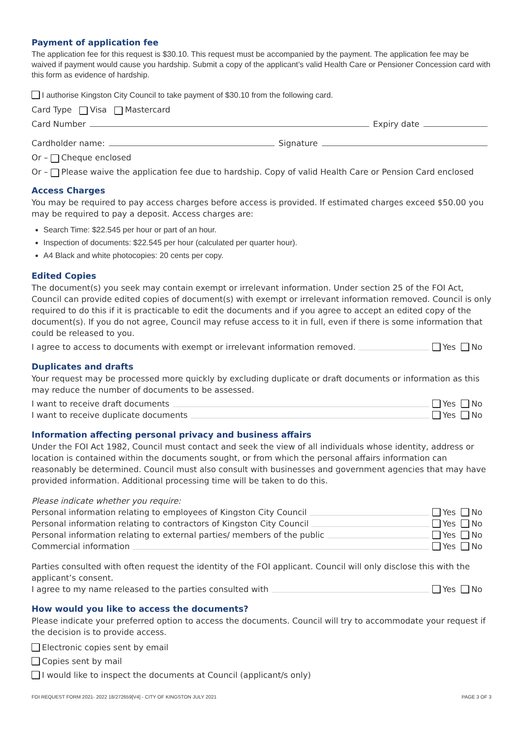Payment of application fee
The application fee for this request is $30.10. This request must be accompanied by the payment. The application fee may be waived if payment would cause you hardship. Submit a copy of the applicant’s valid Health Care or Pensioner Concession card with this form as evidence of hardship.
I authorise Kingston City Council to take payment of $30.10 from the following card.
Card Type Visa Mastercard
Card Number Expiry date
Cardholder name: Signature
Or – Cheque enclosed
Or – Please waive the application fee due to hardship. Copy of valid Health Care or Pension Card enclosed
Access Charges
You may be required to pay access charges before access is provided. If estimated charges exceed $50.00 you may be required to pay a deposit. Access charges are:
Search Time: $22.545 per hour or part of an hour.
Inspection of documents: $22.545 per hour (calculated per quarter hour).
A4 Black and white photocopies: 20 cents per copy.
Edited Copies
The document(s) you seek may contain exempt or irrelevant information. Under section 25 of the FOI Act, Council can provide edited copies of document(s) with exempt or irrelevant information removed. Council is only required to do this if it is practicable to edit the documents and if you agree to accept an edited copy of the document(s). If you do not agree, Council may refuse access to it in full, even if there is some information that could be released to you.
I agree to access to documents with exempt or irrelevant information removed. Yes No
Duplicates and drafts
Your request may be processed more quickly by excluding duplicate or draft documents or information as this may reduce the number of documents to be assessed.
I want to receive draft documents Yes No
I want to receive duplicate documents Yes No
Information affecting personal privacy and business affairs
Under the FOI Act 1982, Council must contact and seek the view of all individuals whose identity, address or location is contained within the documents sought, or from which the personal affairs information can reasonably be determined. Council must also consult with businesses and government agencies that may have provided information. Additional processing time will be taken to do this.
Please indicate whether you require:
Personal information relating to employees of Kingston City Council Yes No
Personal information relating to contractors of Kingston City Council Yes No
Personal information relating to external parties/ members of the public Yes No
Commercial information Yes No
Parties consulted with often request the identity of the FOI applicant. Council will only disclose this with the applicant’s consent.
I agree to my name released to the parties consulted with Yes No
How would you like to access the documents?
Please indicate your preferred option to access the documents. Council will try to accommodate your request if the decision is to provide access.
Electronic copies sent by email
Copies sent by mail
I would like to inspect the documents at Council (applicant/s only)
FOI REQUEST FORM 2021- 2022 18/272659[V4] - CITY OF KINGSTON JULY 2021 PAGE 3 OF 3